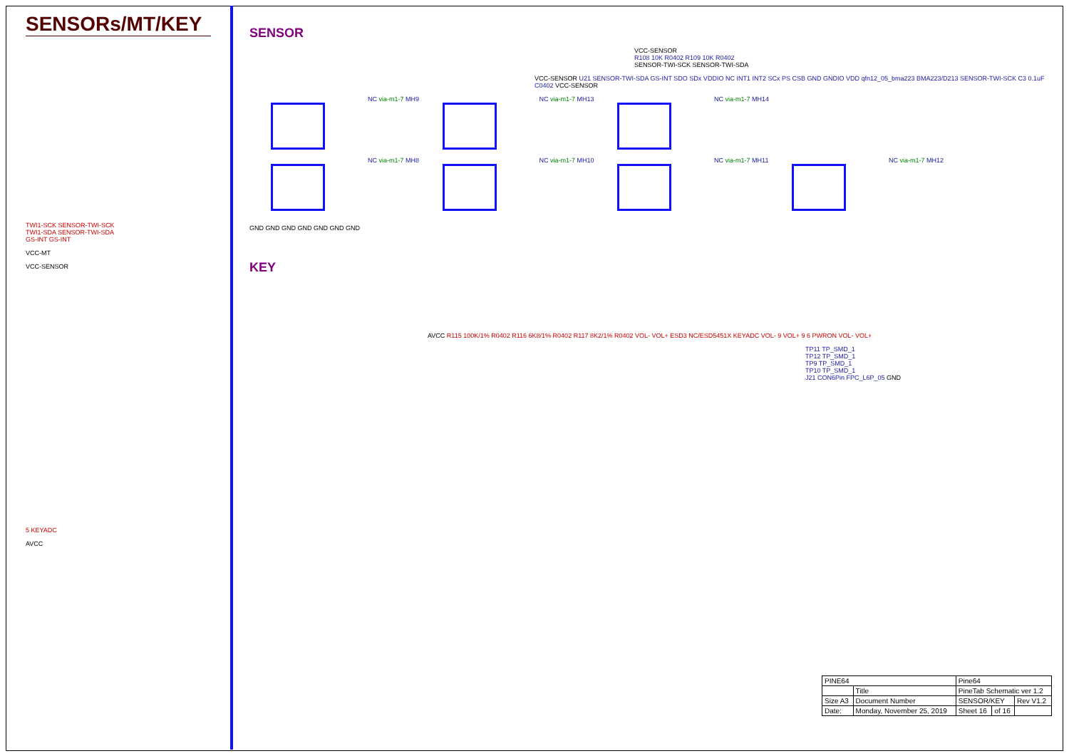SENSORs/MT/KEY
TWI1-SCK SENSOR-TWI-SCK
TWI1-SDA SENSOR-TWI-SDA
GS-INT GS-INT
VCC-MT
VCC-SENSOR
5 KEYADC
AVCC
SENSOR
VCC-SENSOR
R108 10K R0402 R109 10K R0402
SENSOR-TWI-SCK SENSOR-TWI-SDA
VCC-SENSOR U21 SENSOR-TWI-SDA GS-INT SDO SDx VDDIO NC INT1 INT2 SCx PS CSB GND GNDIO VDD qfn12_05_bma223 BMA223/D213 SENSOR-TWI-SCK C3 0.1uF C0402 VCC-SENSOR
NC via-m1-7 MH9 NC via-m1-7 MH13 NC via-m1-7 MH14
NC via-m1-7 MH8 NC via-m1-7 MH10 NC via-m1-7 MH11 NC via-m1-7 MH12
GND GND GND GND GND GND GND
KEY
AVCC R115 100K/1% R0402 R116 6K8/1% R0402 R117 8K2/1% R0402 VOL- VOL+ ESD3 NC/ESD5451X KEYADC VOL- 9 VOL+ 9 6 PWRON VOL- VOL+
TP11 TP_SMD_1
TP12 TP_SMD_1
TP9 TP_SMD_1
TP10 TP_SMD_1
J21 CON6Pin FPC_L6P_05 GND
| PINE64 | | Pine64 | | |
| | Title | PineTab Schematic ver 1.2 | | |
| Size A3 | Document Number | SENSOR/KEY | | Rev V1.2 |
| Date: | Monday, November 25, 2019 | Sheet 16 | of 16 | |